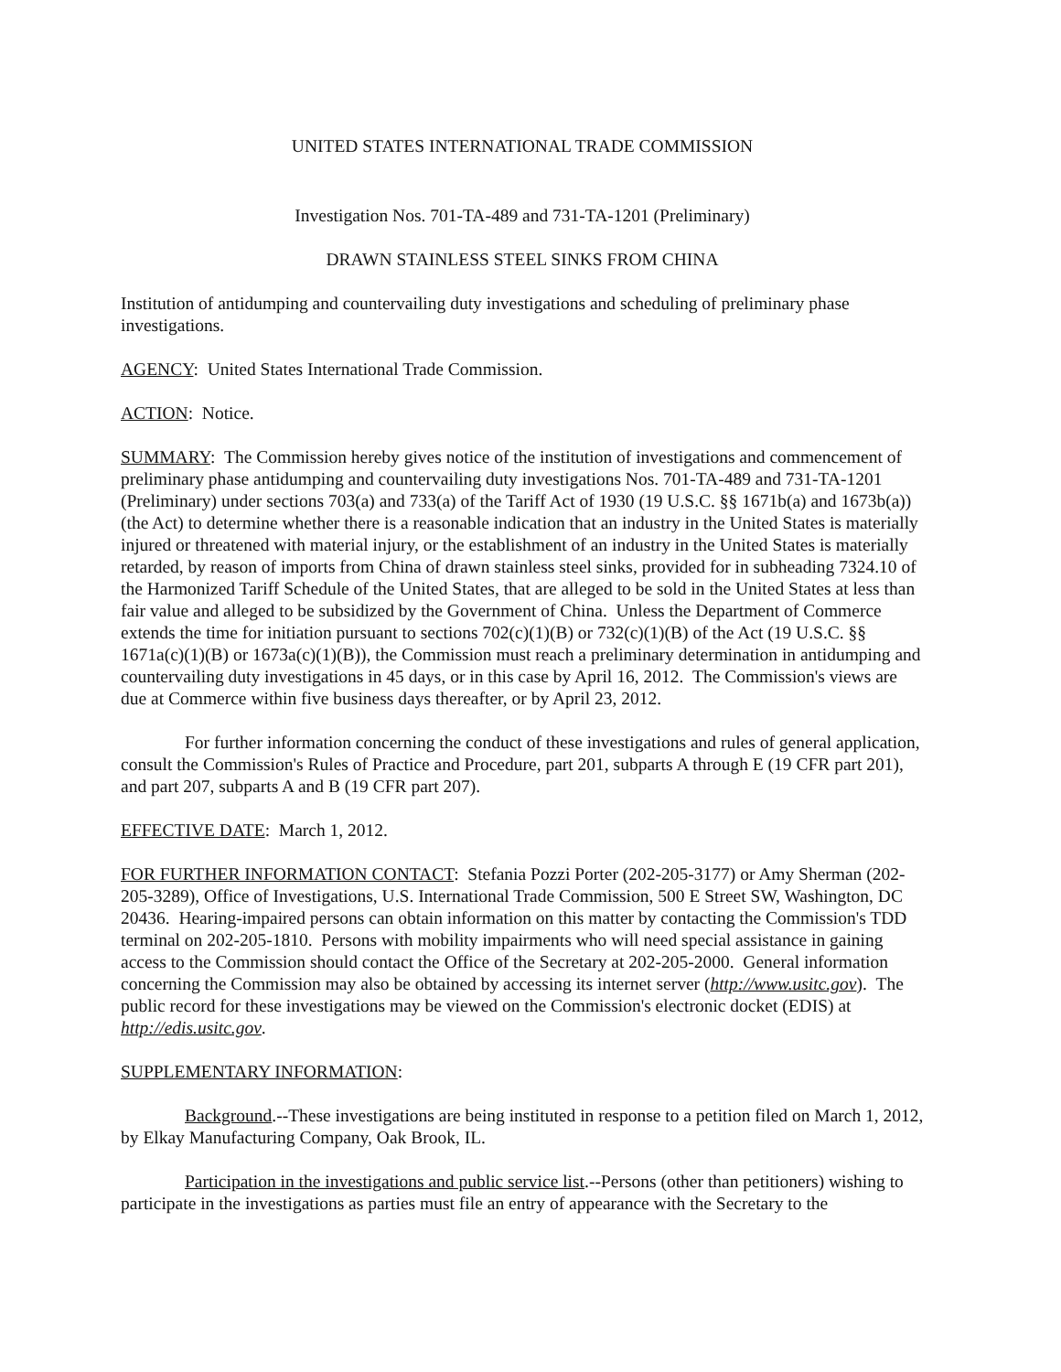UNITED STATES INTERNATIONAL TRADE COMMISSION
Investigation Nos. 701-TA-489 and 731-TA-1201 (Preliminary)
DRAWN STAINLESS STEEL SINKS FROM CHINA
Institution of antidumping and countervailing duty investigations and scheduling of preliminary phase investigations.
AGENCY: United States International Trade Commission.
ACTION: Notice.
SUMMARY: The Commission hereby gives notice of the institution of investigations and commencement of preliminary phase antidumping and countervailing duty investigations Nos. 701-TA-489 and 731-TA-1201 (Preliminary) under sections 703(a) and 733(a) of the Tariff Act of 1930 (19 U.S.C. §§ 1671b(a) and 1673b(a)) (the Act) to determine whether there is a reasonable indication that an industry in the United States is materially injured or threatened with material injury, or the establishment of an industry in the United States is materially retarded, by reason of imports from China of drawn stainless steel sinks, provided for in subheading 7324.10 of the Harmonized Tariff Schedule of the United States, that are alleged to be sold in the United States at less than fair value and alleged to be subsidized by the Government of China. Unless the Department of Commerce extends the time for initiation pursuant to sections 702(c)(1)(B) or 732(c)(1)(B) of the Act (19 U.S.C. §§ 1671a(c)(1)(B) or 1673a(c)(1)(B)), the Commission must reach a preliminary determination in antidumping and countervailing duty investigations in 45 days, or in this case by April 16, 2012. The Commission's views are due at Commerce within five business days thereafter, or by April 23, 2012.
For further information concerning the conduct of these investigations and rules of general application, consult the Commission's Rules of Practice and Procedure, part 201, subparts A through E (19 CFR part 201), and part 207, subparts A and B (19 CFR part 207).
EFFECTIVE DATE: March 1, 2012.
FOR FURTHER INFORMATION CONTACT: Stefania Pozzi Porter (202-205-3177) or Amy Sherman (202-205-3289), Office of Investigations, U.S. International Trade Commission, 500 E Street SW, Washington, DC 20436. Hearing-impaired persons can obtain information on this matter by contacting the Commission's TDD terminal on 202-205-1810. Persons with mobility impairments who will need special assistance in gaining access to the Commission should contact the Office of the Secretary at 202-205-2000. General information concerning the Commission may also be obtained by accessing its internet server (http://www.usitc.gov). The public record for these investigations may be viewed on the Commission's electronic docket (EDIS) at http://edis.usitc.gov.
SUPPLEMENTARY INFORMATION:
Background.--These investigations are being instituted in response to a petition filed on March 1, 2012, by Elkay Manufacturing Company, Oak Brook, IL.
Participation in the investigations and public service list.--Persons (other than petitioners) wishing to participate in the investigations as parties must file an entry of appearance with the Secretary to the